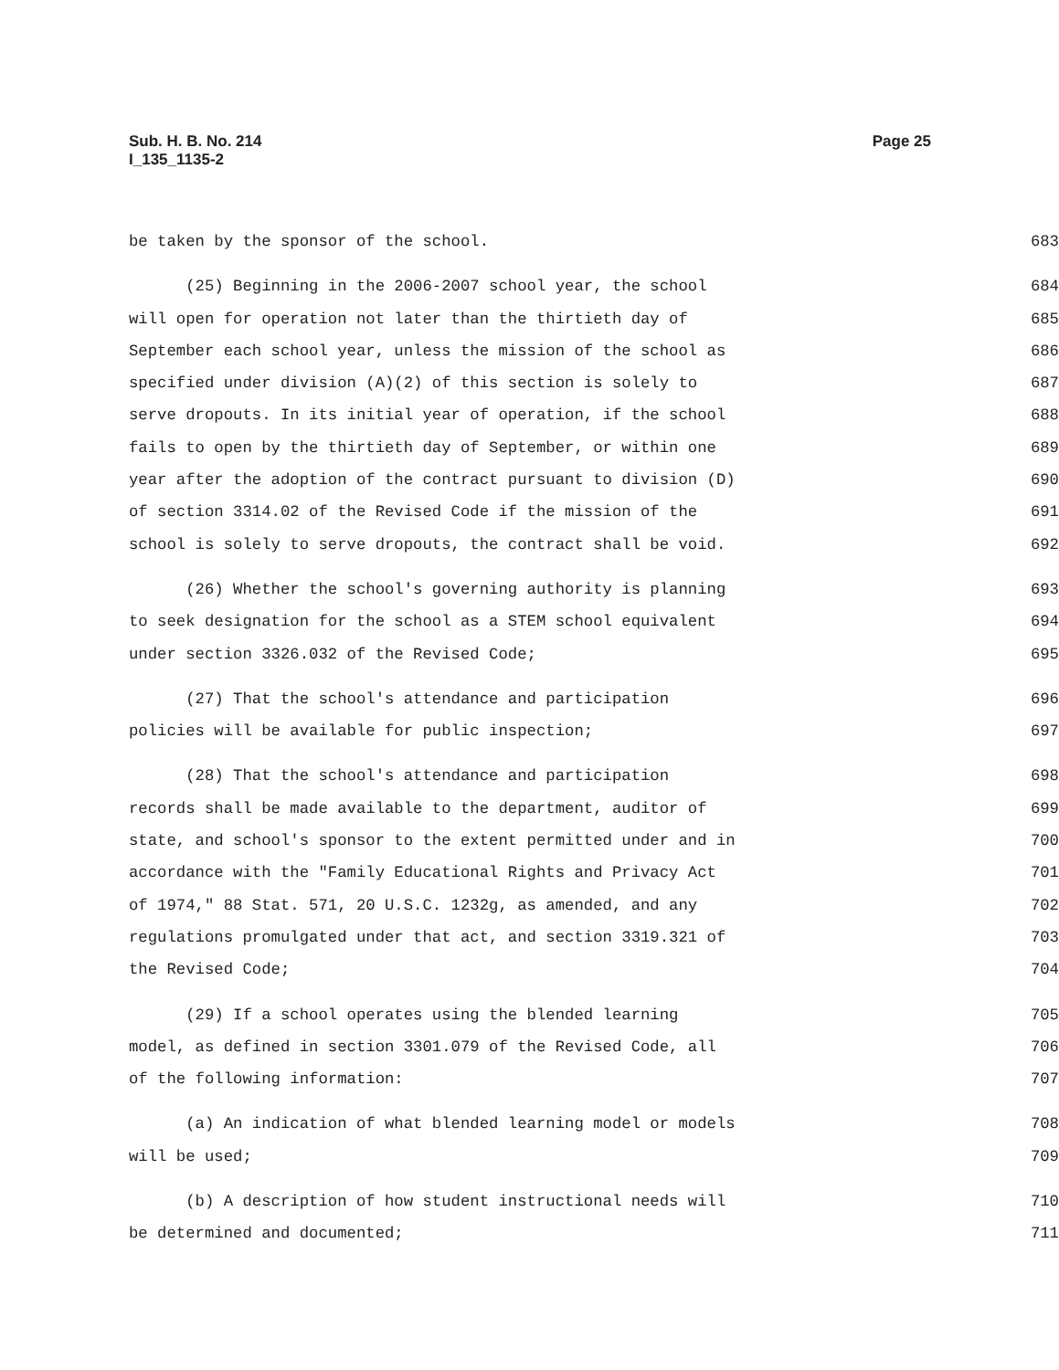Page 25 Sub. H. B. No. 214
I_135_1135-2
be taken by the sponsor of the school. 683
(25) Beginning in the 2006-2007 school year, the school 684
will open for operation not later than the thirtieth day of 685
September each school year, unless the mission of the school as 686
specified under division (A)(2) of this section is solely to 687
serve dropouts. In its initial year of operation, if the school 688
fails to open by the thirtieth day of September, or within one 689
year after the adoption of the contract pursuant to division (D) 690
of section 3314.02 of the Revised Code if the mission of the 691
school is solely to serve dropouts, the contract shall be void. 692
(26) Whether the school's governing authority is planning 693
to seek designation for the school as a STEM school equivalent 694
under section 3326.032 of the Revised Code; 695
(27) That the school's attendance and participation 696
policies will be available for public inspection; 697
(28) That the school's attendance and participation 698
records shall be made available to the department, auditor of 699
state, and school's sponsor to the extent permitted under and in 700
accordance with the "Family Educational Rights and Privacy Act 701
of 1974," 88 Stat. 571, 20 U.S.C. 1232g, as amended, and any 702
regulations promulgated under that act, and section 3319.321 of 703
the Revised Code; 704
(29) If a school operates using the blended learning 705
model, as defined in section 3301.079 of the Revised Code, all 706
of the following information: 707
(a) An indication of what blended learning model or models 708
will be used; 709
(b) A description of how student instructional needs will 710
be determined and documented; 711